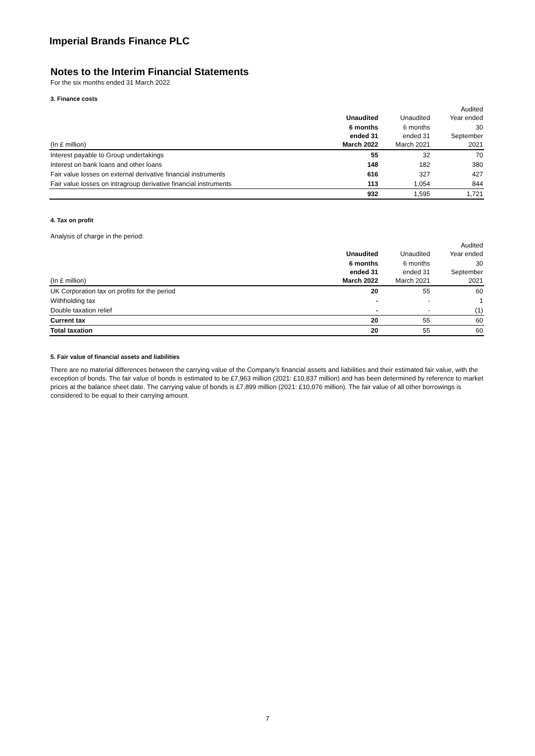Imperial Brands Finance PLC
Notes to the Interim Financial Statements
For the six months ended 31 March 2022
3. Finance costs
| | Unaudited | Unaudited | Audited Year ended |
| --- | --- | --- | --- |
| (In £ million) | 6 months ended 31 March 2022 | 6 months ended 31 March 2021 | 30 September 2021 |
| Interest payable to Group undertakings | 55 | 32 | 70 |
| Interest on bank loans and other loans | 148 | 182 | 380 |
| Fair value losses on external derivative financial instruments | 616 | 327 | 427 |
| Fair value losses on intragroup derivative financial instruments | 113 | 1,054 | 844 |
| | 932 | 1,595 | 1,721 |
4. Tax on profit
Analysis of charge in the period:
| | Unaudited | Unaudited | Audited Year ended |
| --- | --- | --- | --- |
| (In £ million) | 6 months ended 31 March 2022 | 6 months ended 31 March 2021 | 30 September 2021 |
| UK Corporation tax on profits for the period | 20 | 55 | 60 |
| Withholding tax | - | - | 1 |
| Double taxation relief | - | - | (1) |
| Current tax | 20 | 55 | 60 |
| Total taxation | 20 | 55 | 60 |
5. Fair value of financial assets and liabilities
There are no material differences between the carrying value of the Company's financial assets and liabilities and their estimated fair value, with the exception of bonds. The fair value of bonds is estimated to be £7,963 million (2021: £10,837 million) and has been determined by reference to market prices at the balance sheet date. The carrying value of bonds is £7,899 million (2021: £10,076 million). The fair value of all other borrowings is considered to be equal to their carrying amount.
7